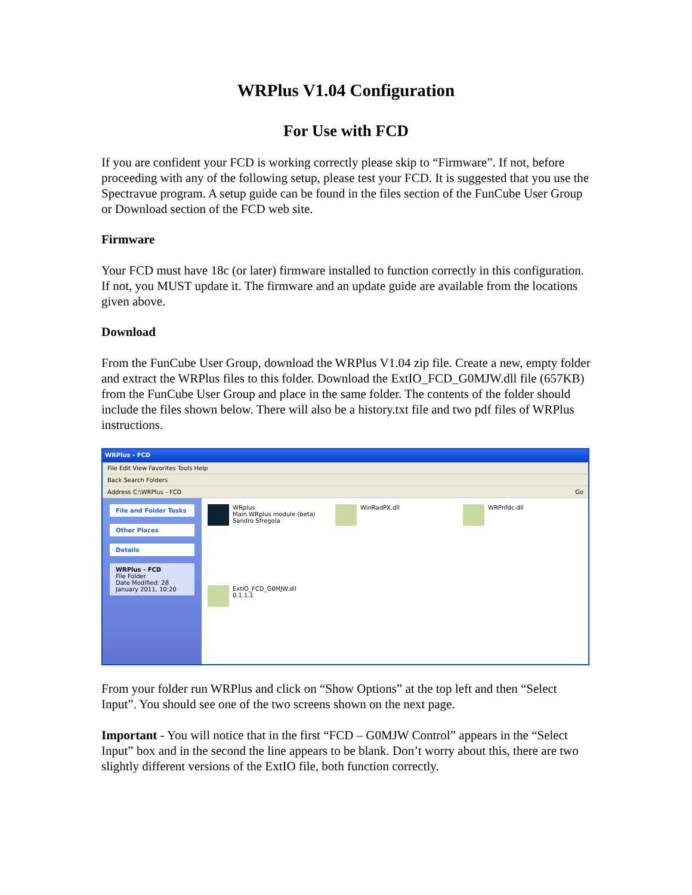WRPlus V1.04 Configuration
For Use with FCD
If you are confident your FCD is working correctly please skip to “Firmware”. If not, before proceeding with any of the following setup, please test your FCD. It is suggested that you use the Spectravue program. A setup guide can be found in the files section of the FunCube User Group or Download section of the FCD web site.
Firmware
Your FCD must have 18c (or later) firmware installed to function correctly in this configuration. If not, you MUST update it. The firmware and an update guide are available from the locations given above.
Download
From the FunCube User Group, download the WRPlus V1.04 zip file. Create a new, empty folder and extract the WRPlus files to this folder. Download the ExtIO_FCD_G0MJW.dll file (657KB) from the FunCube User Group and place in the same folder. The contents of the folder should include the files shown below. There will also be a history.txt file and two pdf files of WRPlus instructions.
WRPlus - FCD
File Edit View Favorites Tools Help
Back Search Folders
Address C:\WRPlus - FCD Go
File and Folder Tasks
Other Places
Details
WRPlus - FCD
File Folder
Date Modified: 28 January 2011, 10:20
WRplus
Main WRplus module (beta)
Sandro Sfregola
WinRadPX.dll
WRPnfdc.dll
ExtIO_FCD_G0MJW.dll
0.1.1.1
From your folder run WRPlus and click on “Show Options” at the top left and then “Select Input”. You should see one of the two screens shown on the next page.
Important - You will notice that in the first “FCD – G0MJW Control” appears in the “Select Input” box and in the second the line appears to be blank. Don’t worry about this, there are two slightly different versions of the ExtIO file, both function correctly.